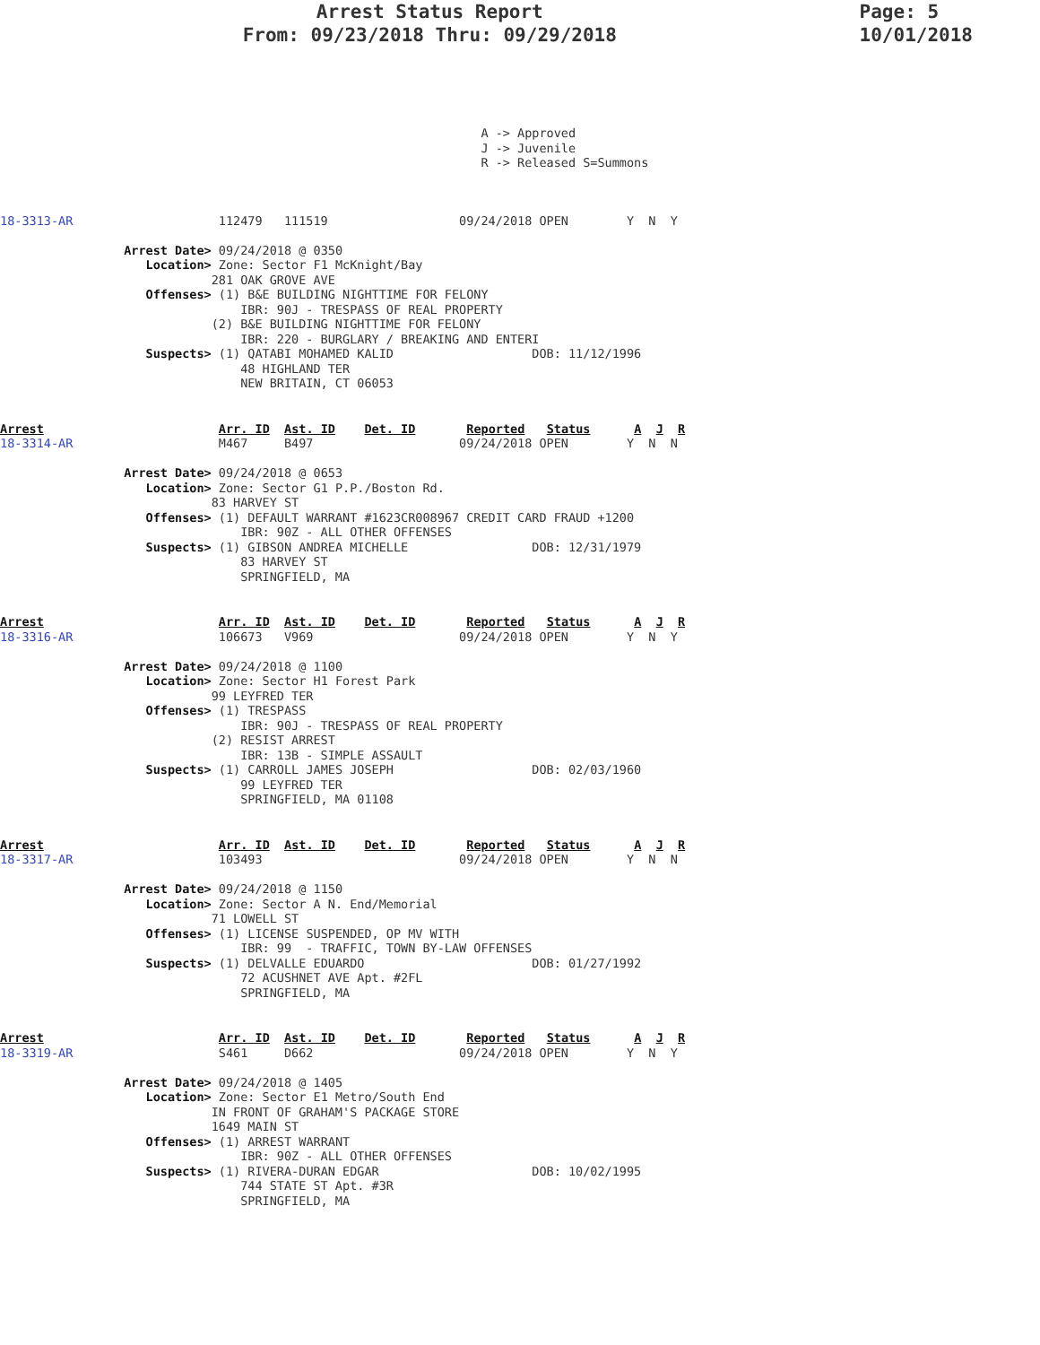Arrest Status Report
From: 09/23/2018 Thru: 09/29/2018
Page: 5
10/01/2018
                                                                  A -> Approved
                                                                  J -> Juvenile
                                                                  R -> Released S=Summons
18-3313-AR                    112479   111519                  09/24/2018 OPEN        Y  N  Y

                 Arrest Date> 09/24/2018 @ 0350
                    Location> Zone: Sector F1 McKnight/Bay
                             281 OAK GROVE AVE
                    Offenses> (1) B&E BUILDING NIGHTTIME FOR FELONY
                                 IBR: 90J - TRESPASS OF REAL PROPERTY
                             (2) B&E BUILDING NIGHTTIME FOR FELONY
                                 IBR: 220 - BURGLARY / BREAKING AND ENTERI
                    Suspects> (1) QATABI MOHAMED KALID                   DOB: 11/12/1996
                                 48 HIGHLAND TER
                                 NEW BRITAIN, CT 06053
Arrest                        Arr. ID  Ast. ID    Det. ID       Reported   Status      A  J  R
18-3314-AR                    M467     B497                    09/24/2018 OPEN        Y  N  N

                 Arrest Date> 09/24/2018 @ 0653
                    Location> Zone: Sector G1 P.P./Boston Rd.
                             83 HARVEY ST
                    Offenses> (1) DEFAULT WARRANT #1623CR008967 CREDIT CARD FRAUD +1200
                                 IBR: 90Z - ALL OTHER OFFENSES
                    Suspects> (1) GIBSON ANDREA MICHELLE                 DOB: 12/31/1979
                                 83 HARVEY ST
                                 SPRINGFIELD, MA
Arrest                        Arr. ID  Ast. ID    Det. ID       Reported   Status      A  J  R
18-3316-AR                    106673   V969                    09/24/2018 OPEN        Y  N  Y

                 Arrest Date> 09/24/2018 @ 1100
                    Location> Zone: Sector H1 Forest Park
                             99 LEYFRED TER
                    Offenses> (1) TRESPASS
                                 IBR: 90J - TRESPASS OF REAL PROPERTY
                             (2) RESIST ARREST
                                 IBR: 13B - SIMPLE ASSAULT
                    Suspects> (1) CARROLL JAMES JOSEPH                   DOB: 02/03/1960
                                 99 LEYFRED TER
                                 SPRINGFIELD, MA 01108
Arrest                        Arr. ID  Ast. ID    Det. ID       Reported   Status      A  J  R
18-3317-AR                    103493                           09/24/2018 OPEN        Y  N  N

                 Arrest Date> 09/24/2018 @ 1150
                    Location> Zone: Sector A N. End/Memorial
                             71 LOWELL ST
                    Offenses> (1) LICENSE SUSPENDED, OP MV WITH
                                 IBR: 99  - TRAFFIC, TOWN BY-LAW OFFENSES
                    Suspects> (1) DELVALLE EDUARDO                       DOB: 01/27/1992
                                 72 ACUSHNET AVE Apt. #2FL
                                 SPRINGFIELD, MA
Arrest                        Arr. ID  Ast. ID    Det. ID       Reported   Status      A  J  R
18-3319-AR                    S461     D662                    09/24/2018 OPEN        Y  N  Y

                 Arrest Date> 09/24/2018 @ 1405
                    Location> Zone: Sector E1 Metro/South End
                             IN FRONT OF GRAHAM'S PACKAGE STORE
                             1649 MAIN ST
                    Offenses> (1) ARREST WARRANT
                                 IBR: 90Z - ALL OTHER OFFENSES
                    Suspects> (1) RIVERA-DURAN EDGAR                     DOB: 10/02/1995
                                 744 STATE ST Apt. #3R
                                 SPRINGFIELD, MA